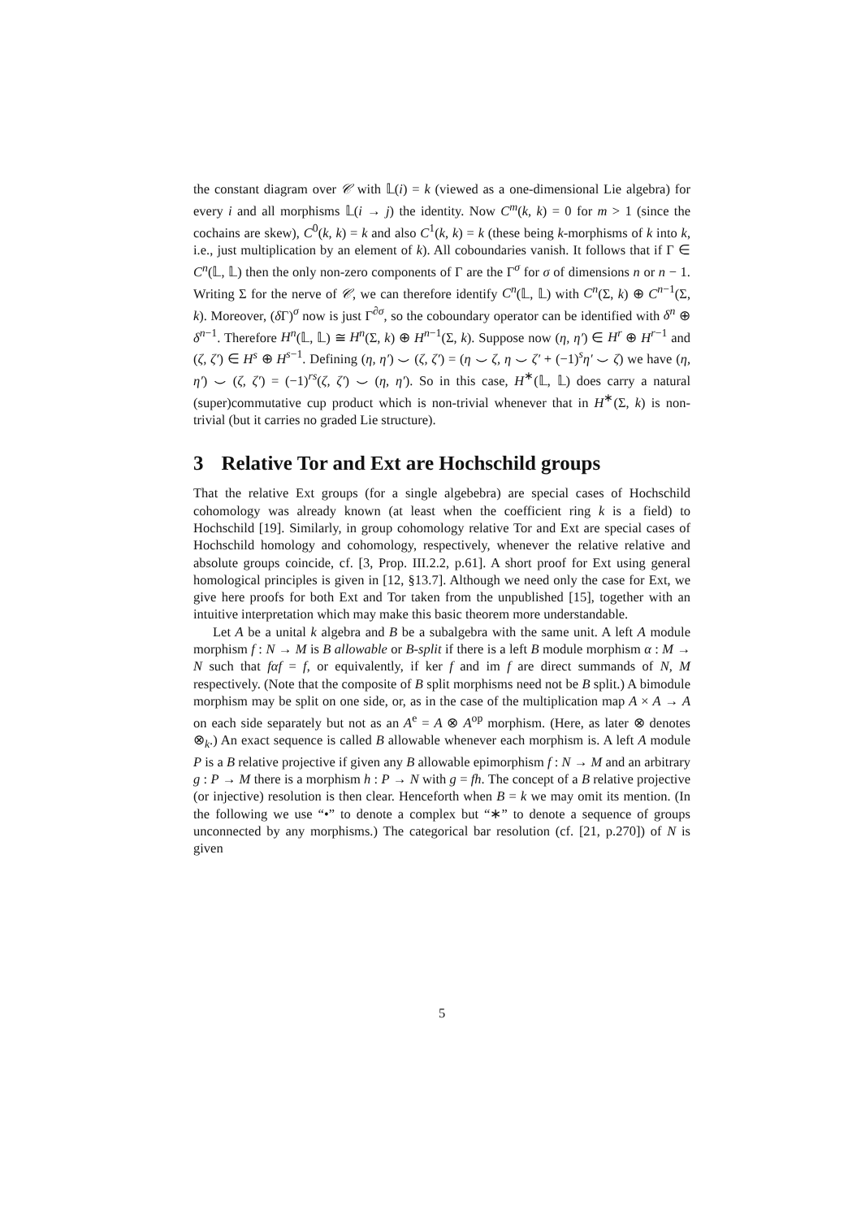the constant diagram over 𝒞 with 𝕃(i) = k (viewed as a one-dimensional Lie algebra) for every i and all morphisms 𝕃(i → j) the identity. Now C<sup>m</sup>(k, k) = 0 for m > 1 (since the cochains are skew), C<sup>0</sup>(k, k) = k and also C<sup>1</sup>(k, k) = k (these being k-morphisms of k into k, i.e., just multiplication by an element of k). All coboundaries vanish. It follows that if Γ ∈ C<sup>n</sup>(𝕃, 𝕃) then the only non-zero components of Γ are the Γ<sup>σ</sup> for σ of dimensions n or n − 1. Writing Σ for the nerve of 𝒞, we can therefore identify C<sup>n</sup>(𝕃, 𝕃) with C<sup>n</sup>(Σ, k) ⊕ C<sup>n−1</sup>(Σ, k). Moreover, (δ Γ)<sup>σ</sup> now is just Γ<sup>∂σ</sup>, so the coboundary operator can be identified with δ<sup>n</sup> ⊕ δ<sup>n−1</sup>. Therefore H<sup>n</sup>(𝕃, 𝕃) ≅ H<sup>n</sup>(Σ, k) ⊕ H<sup>n−1</sup>(Σ, k). Suppose now (η, η′) ∈ H<sup>r</sup> ⊕ H<sup>r−1</sup> and (ζ, ζ′) ∈ H<sup>s</sup> ⊕ H<sup>s−1</sup>. Defining (η, η′) ⌣ (ζ, ζ′) = (η ⌣ ζ, η ⌣ ζ′ + (−1)<sup>s</sup>η′ ⌣ ζ) we have (η, η′) ⌣ (ζ, ζ′) = (−1)<sup>rs</sup>(ζ, ζ′) ⌣ (η, η′). So in this case, H<sup>∗</sup>(𝕃, 𝕃) does carry a natural (super)commutative cup product which is non-trivial whenever that in H<sup>∗</sup>(Σ, k) is non-trivial (but it carries no graded Lie structure).
3 Relative Tor and Ext are Hochschild groups
That the relative Ext groups (for a single algebebra) are special cases of Hochschild cohomology was already known (at least when the coefficient ring k is a field) to Hochschild [19]. Similarly, in group cohomology relative Tor and Ext are special cases of Hochschild homology and cohomology, respectively, whenever the relative relative and absolute groups coincide, cf. [3, Prop. III.2.2, p.61]. A short proof for Ext using general homological principles is given in [12, §13.7]. Although we need only the case for Ext, we give here proofs for both Ext and Tor taken from the unpublished [15], together with an intuitive interpretation which may make this basic theorem more understandable.
Let A be a unital k algebra and B be a subalgebra with the same unit. A left A module morphism f : N → M is B allowable or B-split if there is a left B module morphism α : M → N such that fαf = f, or equivalently, if ker f and im f are direct summands of N, M respectively. (Note that the composite of B split morphisms need not be B split.) A bimodule morphism may be split on one side, or, as in the case of the multiplication map A × A → A on each side separately but not as an A<sup>e</sup> = A ⊗ A<sup>op</sup> morphism. (Here, as later ⊗ denotes ⊗<sub>k</sub>.) An exact sequence is called B allowable whenever each morphism is. A left A module P is a B relative projective if given any B allowable epimorphism f : N → M and an arbitrary g : P → M there is a morphism h : P → N with g = fh. The concept of a B relative projective (or injective) resolution is then clear. Henceforth when B = k we may omit its mention. (In the following we use “•” to denote a complex but “∗” to denote a sequence of groups unconnected by any morphisms.) The categorical bar resolution (cf. [21, p.270]) of N is given
5